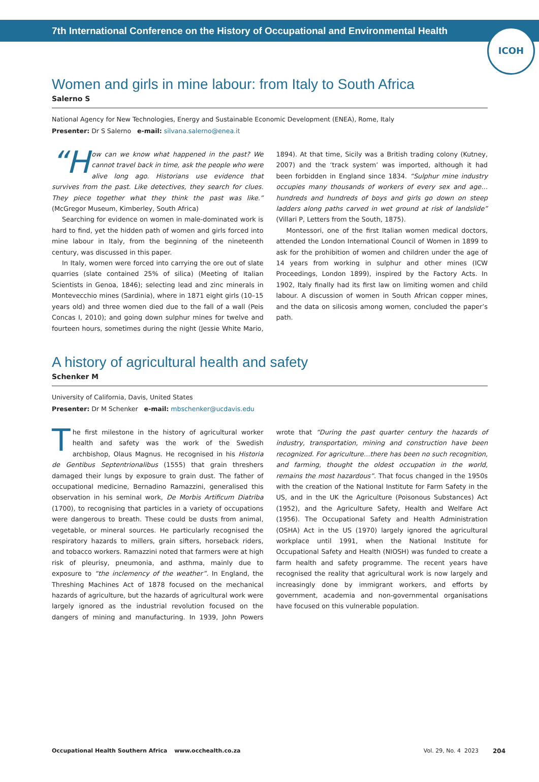7th International Conference on the History of Occupational and Environmental Health
ICOH
Women and girls in mine labour: from Italy to South Africa
Salerno S
National Agency for New Technologies, Energy and Sustainable Economic Development (ENEA), Rome, Italy
Presenter: Dr S Salerno e-mail: silvana.salerno@enea.it
“H ow can we know what happened in the past? We cannot travel back in time, ask the people who were alive long ago. Historians use evidence that survives from the past. Like detectives, they search for clues. They piece together what they think the past was like.” (McGregor Museum, Kimberley, South Africa)
Searching for evidence on women in male-dominated work is hard to find, yet the hidden path of women and girls forced into mine labour in Italy, from the beginning of the nineteenth century, was discussed in this paper.
In Italy, women were forced into carrying the ore out of slate quarries (slate contained 25% of silica) (Meeting of Italian Scientists in Genoa, 1846); selecting lead and zinc minerals in Montevecchio mines (Sardinia), where in 1871 eight girls (10–15 years old) and three women died due to the fall of a wall (Peis Concas I, 2010); and going down sulphur mines for twelve and fourteen hours, sometimes during the night (Jessie White Mario, 1894). At that time, Sicily was a British trading colony (Kutney, 2007) and the ‘track system’ was imported, although it had been forbidden in England since 1834. “Sulphur mine industry occupies many thousands of workers of every sex and age… hundreds and hundreds of boys and girls go down on steep ladders along paths carved in wet ground at risk of landslide” (Villari P, Letters from the South, 1875).
Montessori, one of the first Italian women medical doctors, attended the London International Council of Women in 1899 to ask for the prohibition of women and children under the age of 14 years from working in sulphur and other mines (ICW Proceedings, London 1899), inspired by the Factory Acts. In 1902, Italy finally had its first law on limiting women and child labour. A discussion of women in South African copper mines, and the data on silicosis among women, concluded the paper’s path.
A history of agricultural health and safety
Schenker M
University of California, Davis, United States
Presenter: Dr M Schenker e-mail: mbschenker@ucdavis.edu
The first milestone in the history of agricultural worker health and safety was the work of the Swedish archbishop, Olaus Magnus. He recognised in his Historia de Gentibus Septentrionalibus (1555) that grain threshers damaged their lungs by exposure to grain dust. The father of occupational medicine, Bernadino Ramazzini, generalised this observation in his seminal work, De Morbis Artificum Diatriba (1700), to recognising that particles in a variety of occupations were dangerous to breath. These could be dusts from animal, vegetable, or mineral sources. He particularly recognised the respiratory hazards to millers, grain sifters, horseback riders, and tobacco workers. Ramazzini noted that farmers were at high risk of pleurisy, pneumonia, and asthma, mainly due to exposure to “the inclemency of the weather”. In England, the Threshing Machines Act of 1878 focused on the mechanical hazards of agriculture, but the hazards of agricultural work were largely ignored as the industrial revolution focused on the dangers of mining and manufacturing. In 1939, John Powers wrote that “During the past quarter century the hazards of industry, transportation, mining and construction have been recognized. For agriculture…there has been no such recognition, and farming, thought the oldest occupation in the world, remains the most hazardous”. That focus changed in the 1950s with the creation of the National Institute for Farm Safety in the US, and in the UK the Agriculture (Poisonous Substances) Act (1952), and the Agriculture Safety, Health and Welfare Act (1956). The Occupational Safety and Health Administration (OSHA) Act in the US (1970) largely ignored the agricultural workplace until 1991, when the National Institute for Occupational Safety and Health (NIOSH) was funded to create a farm health and safety programme. The recent years have recognised the reality that agricultural work is now largely and increasingly done by immigrant workers, and efforts by government, academia and non-governmental organisations have focused on this vulnerable population.
Occupational Health Southern Africa www.occhealth.co.za Vol. 29, No. 4 2023 204